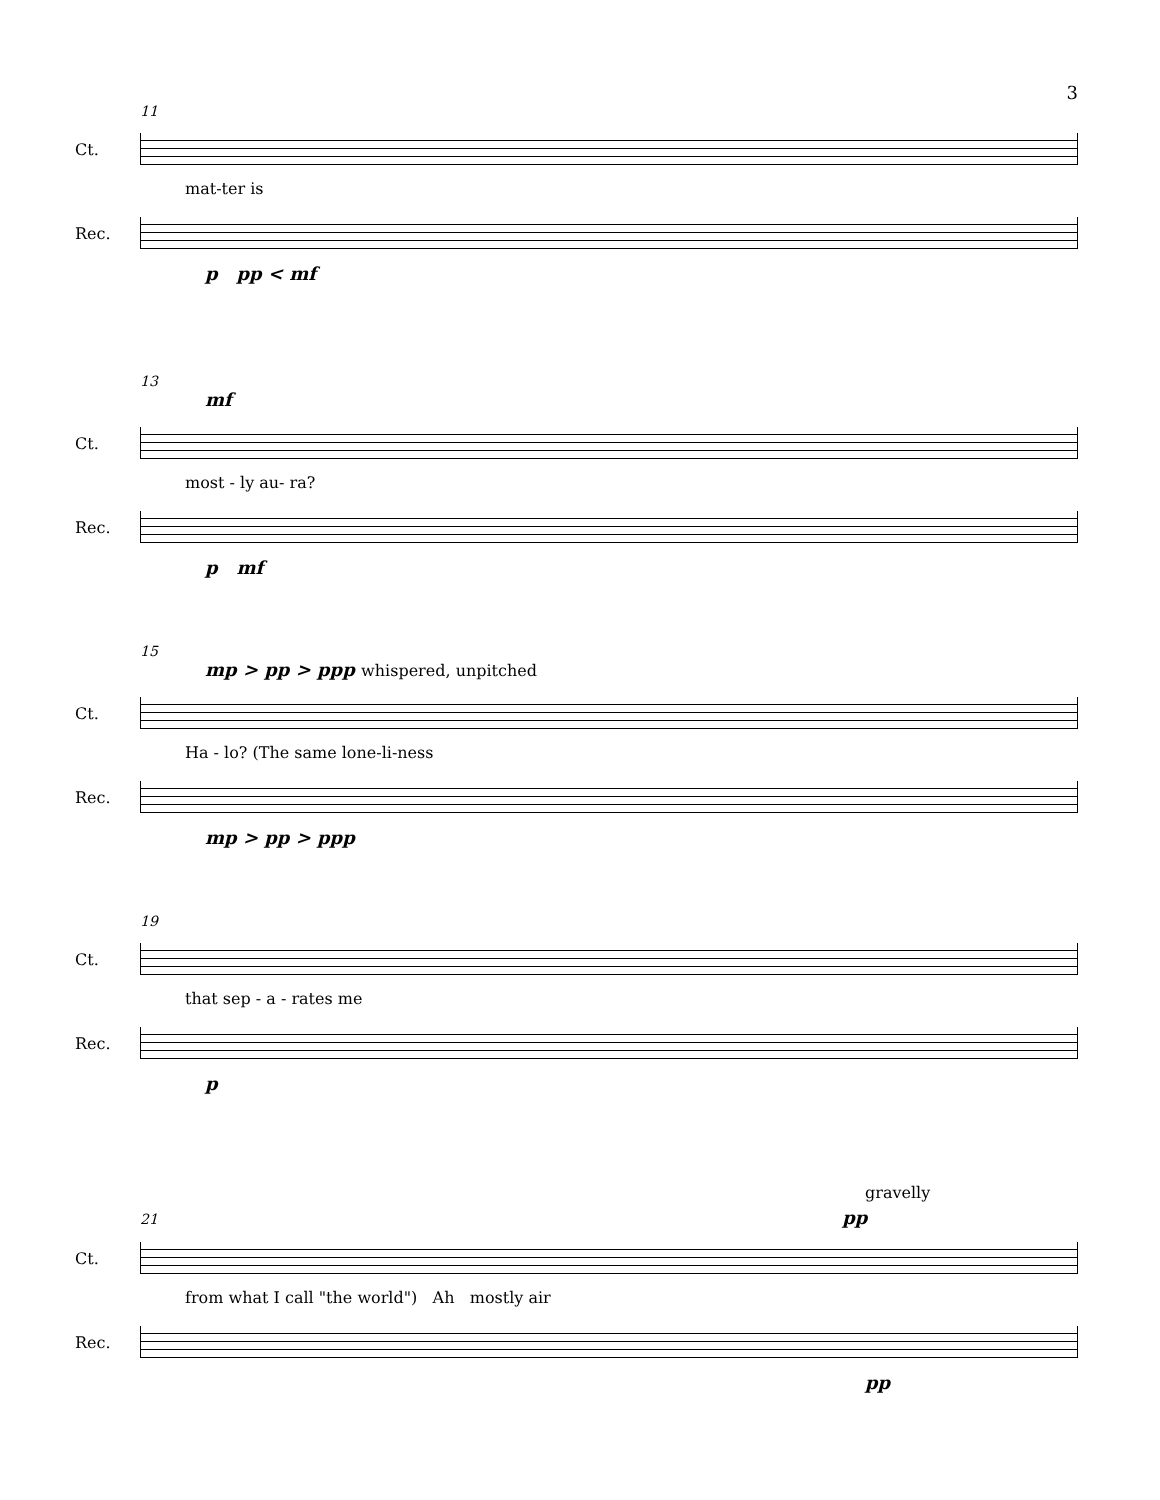3
11
Ct.
mat-ter is
Rec.
p pp < mf
13
mf
Ct.
most - ly au- ra?
Rec.
p mf
15
mp > pp > ppp whispered, unpitched
Ct.
Ha - lo? (The same lone-li-ness
Rec.
mp > pp > ppp
19
Ct.
that sep - a - rates me
Rec.
p
gravelly
21 pp
Ct.
from what I call "the world") Ah mostly air
Rec.
pp